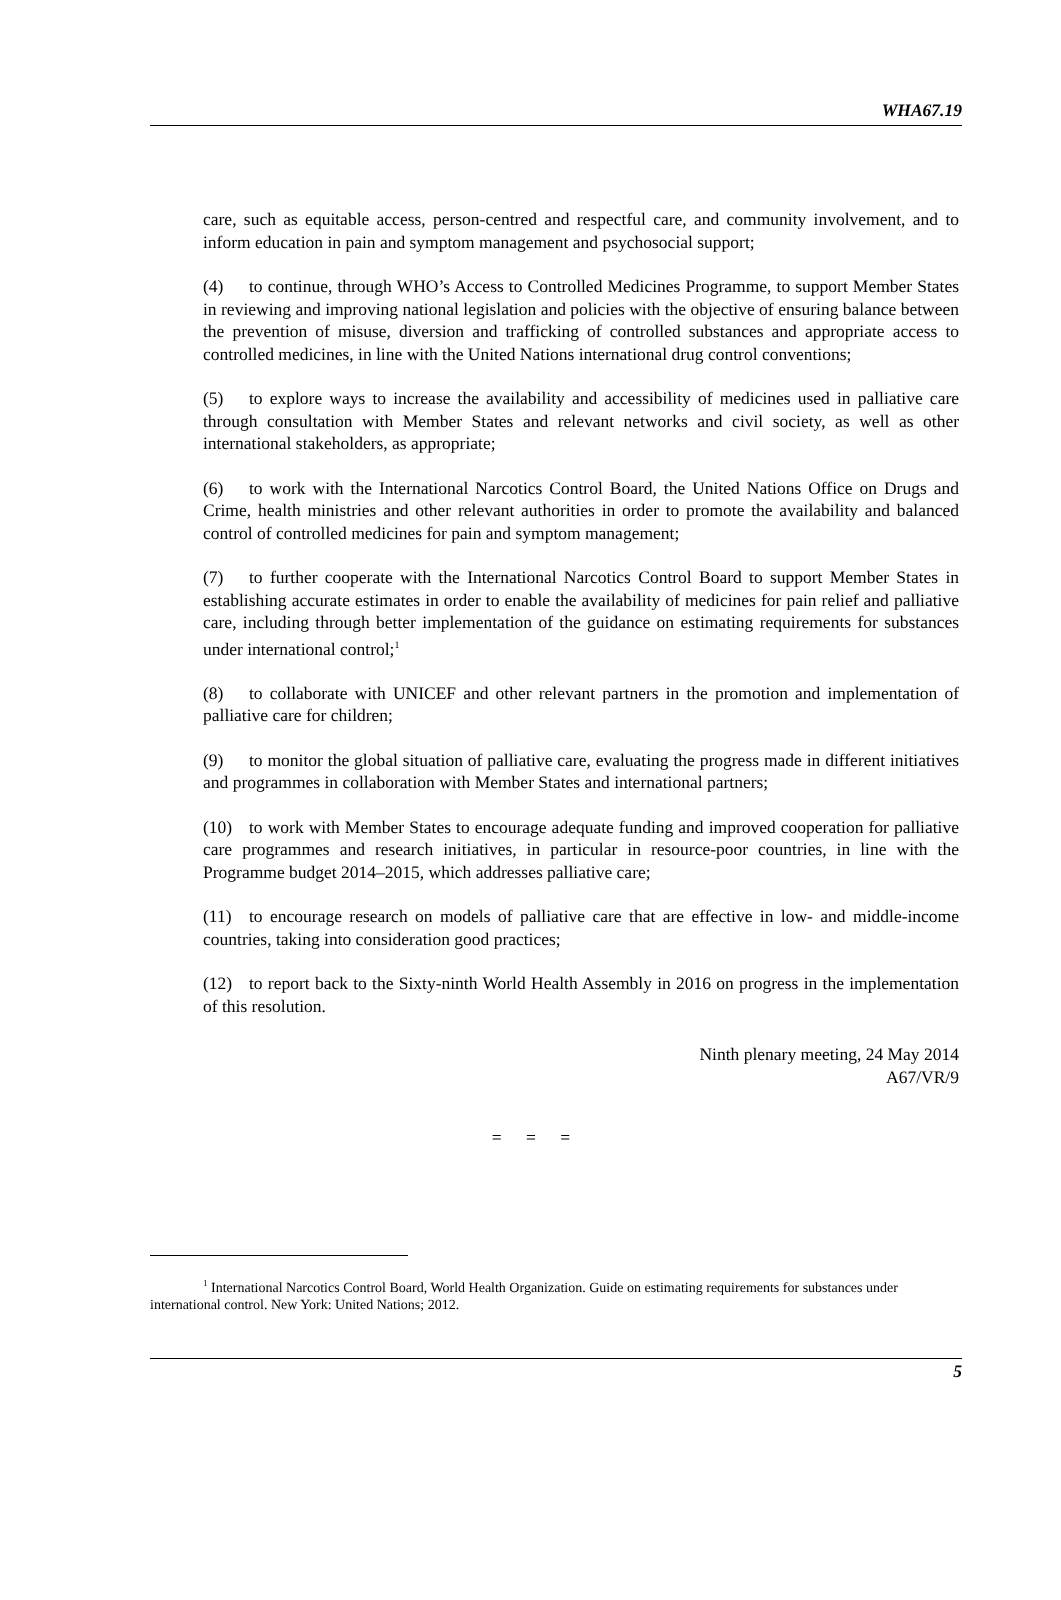WHA67.19
care, such as equitable access, person-centred and respectful care, and community involvement, and to inform education in pain and symptom management and psychosocial support;
(4) to continue, through WHO’s Access to Controlled Medicines Programme, to support Member States in reviewing and improving national legislation and policies with the objective of ensuring balance between the prevention of misuse, diversion and trafficking of controlled substances and appropriate access to controlled medicines, in line with the United Nations international drug control conventions;
(5) to explore ways to increase the availability and accessibility of medicines used in palliative care through consultation with Member States and relevant networks and civil society, as well as other international stakeholders, as appropriate;
(6) to work with the International Narcotics Control Board, the United Nations Office on Drugs and Crime, health ministries and other relevant authorities in order to promote the availability and balanced control of controlled medicines for pain and symptom management;
(7) to further cooperate with the International Narcotics Control Board to support Member States in establishing accurate estimates in order to enable the availability of medicines for pain relief and palliative care, including through better implementation of the guidance on estimating requirements for substances under international control;<sup>1</sup>
(8) to collaborate with UNICEF and other relevant partners in the promotion and implementation of palliative care for children;
(9) to monitor the global situation of palliative care, evaluating the progress made in different initiatives and programmes in collaboration with Member States and international partners;
(10) to work with Member States to encourage adequate funding and improved cooperation for palliative care programmes and research initiatives, in particular in resource-poor countries, in line with the Programme budget 2014–2015, which addresses palliative care;
(11) to encourage research on models of palliative care that are effective in low- and middle-income countries, taking into consideration good practices;
(12) to report back to the Sixty-ninth World Health Assembly in 2016 on progress in the implementation of this resolution.
Ninth plenary meeting, 24 May 2014
A67/VR/9
= = =
<sup>1</sup> International Narcotics Control Board, World Health Organization. Guide on estimating requirements for substances under international control. New York: United Nations; 2012.
5